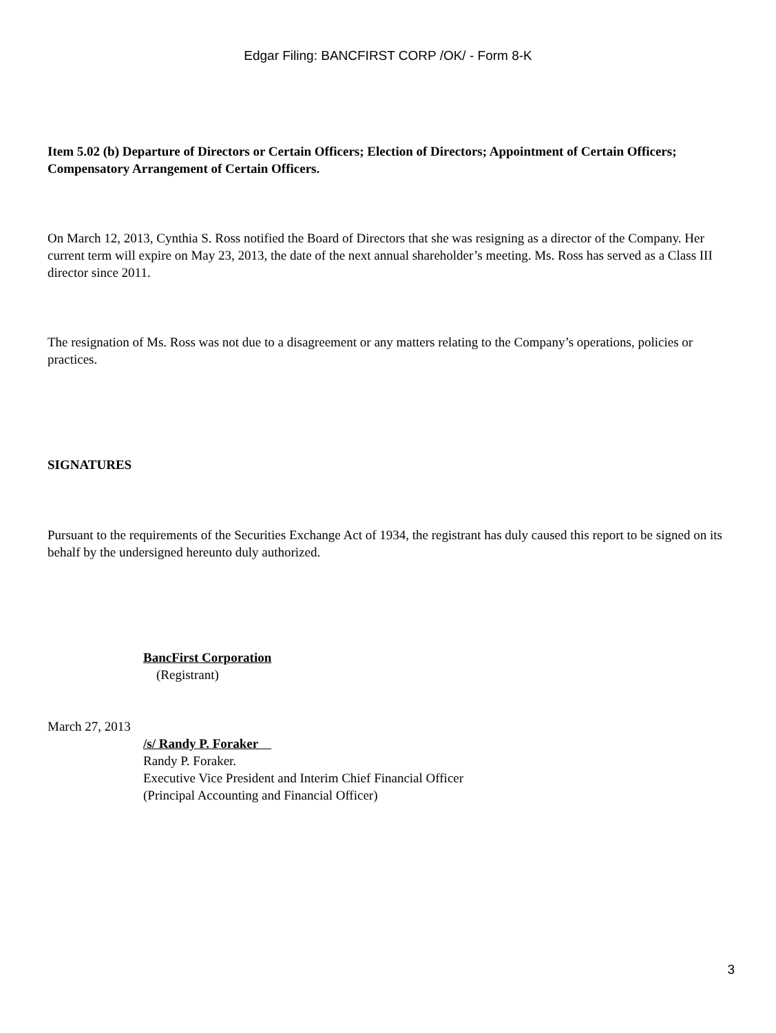Edgar Filing: BANCFIRST CORP /OK/ - Form 8-K
Item 5.02 (b) Departure of Directors or Certain Officers; Election of Directors; Appointment of Certain Officers; Compensatory Arrangement of Certain Officers.
On March 12, 2013, Cynthia S. Ross notified the Board of Directors that she was resigning as a director of the Company. Her current term will expire on May 23, 2013, the date of the next annual shareholder’s meeting. Ms. Ross has served as a Class III director since 2011.
The resignation of Ms. Ross was not due to a disagreement or any matters relating to the Company’s operations, policies or practices.
SIGNATURES
Pursuant to the requirements of the Securities Exchange Act of 1934, the registrant has duly caused this report to be signed on its behalf by the undersigned hereunto duly authorized.
BancFirst Corporation
(Registrant)
March 27, 2013
/s/ Randy P. Foraker
Randy P. Foraker.
Executive Vice President and Interim Chief Financial Officer
(Principal Accounting and Financial Officer)
3